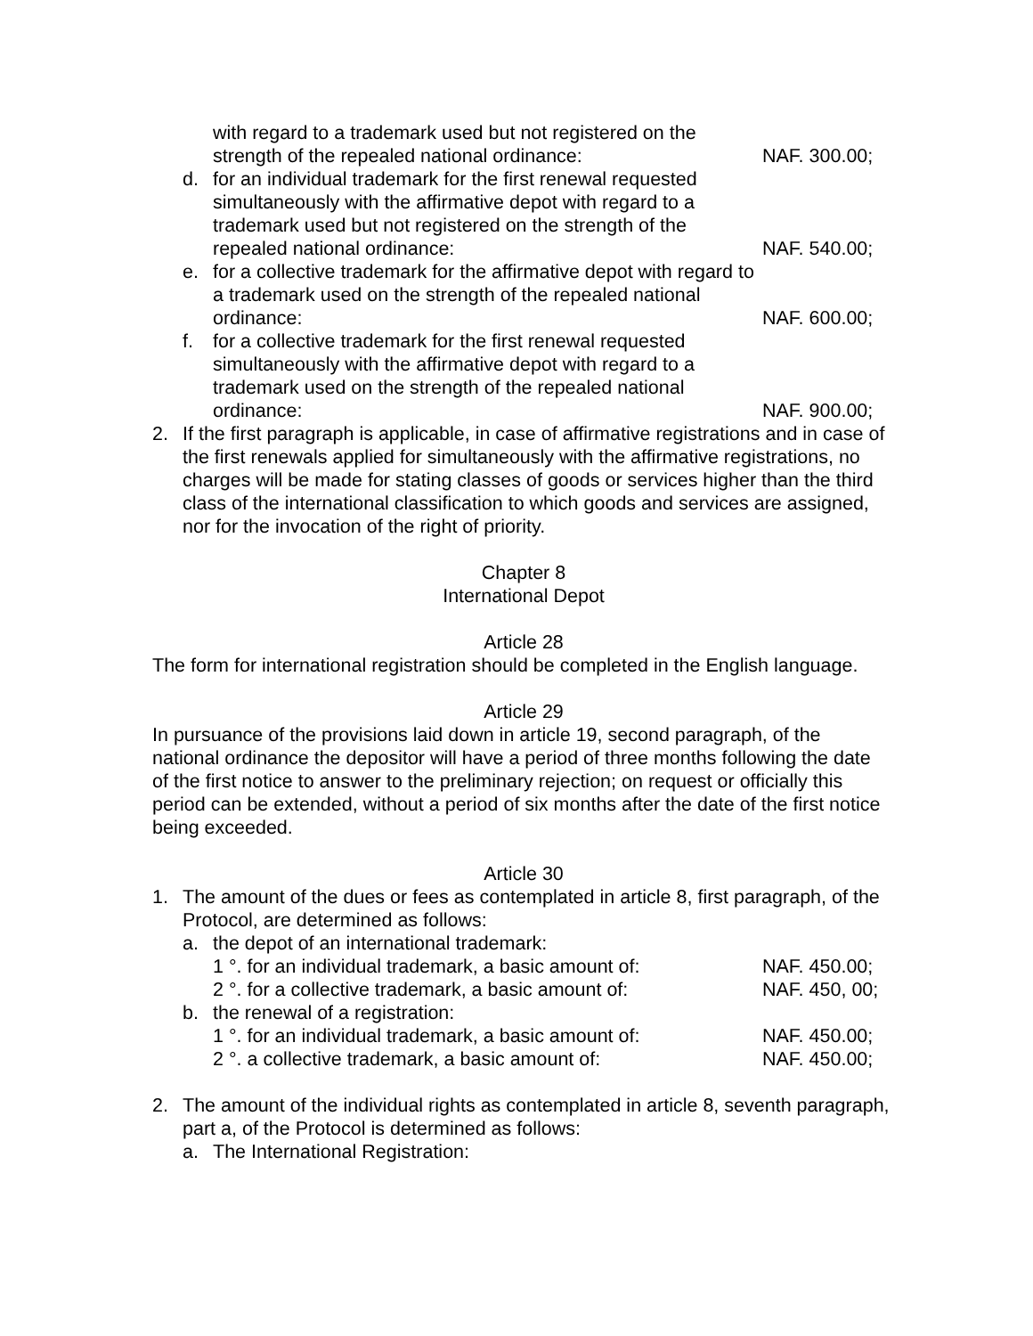with regard to a trademark used but not registered on the strength of the repealed national ordinance:
NAF. 300.00;
d. for an individual trademark for the first renewal requested simultaneously with the affirmative depot with regard to a trademark used but not registered on the strength of the repealed national ordinance:
NAF. 540.00;
e. for a collective trademark for the affirmative depot with regard to a trademark used on the strength of the repealed national ordinance:
NAF. 600.00;
f. for a collective trademark for the first renewal requested simultaneously with the affirmative depot with regard to a trademark used on the strength of the repealed national ordinance:
NAF. 900.00;
2. If the first paragraph is applicable, in case of affirmative registrations and in case of the first renewals applied for simultaneously with the affirmative registrations, no charges will be made for stating classes of goods or services higher than the third class of the international classification to which goods and services are assigned, nor for the invocation of the right of priority.
Chapter 8
International Depot
Article 28
The form for international registration should be completed in the English language.
Article 29
In pursuance of the provisions laid down in article 19, second paragraph, of the national ordinance the depositor will have a period of three months following the date of the first notice to answer to the preliminary rejection; on request or officially this period can be extended, without a period of six months after the date of the first notice being exceeded.
Article 30
1. The amount of the dues or fees as contemplated in article 8, first paragraph, of the Protocol, are determined as follows:
a. the depot of an international trademark:
1 °. for an individual trademark, a basic amount of:
NAF. 450.00;
2 °. for a collective trademark, a basic amount of:
NAF. 450, 00;
b. the renewal of a registration:
1 °. for an individual trademark, a basic amount of:
NAF. 450.00;
2 °. a collective trademark, a basic amount of:
NAF. 450.00;
2. The amount of the individual rights as contemplated in article 8, seventh paragraph, part a, of the Protocol is determined as follows:
a. The International Registration: